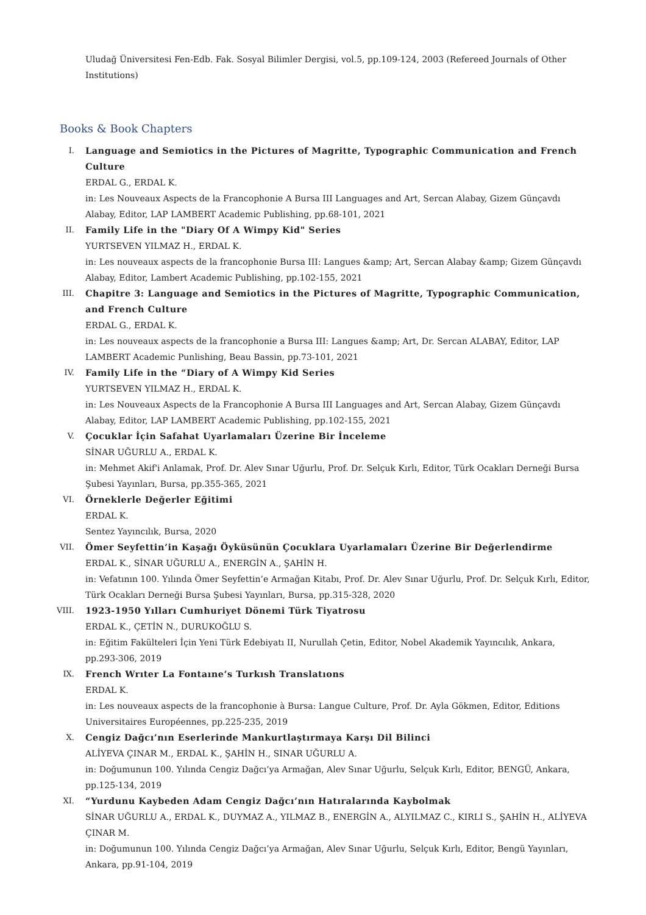Uludağ Üniversitesi Fen-Edb. Fak. Sosyal Bilimler Dergisi, vol.5, pp.109-124, 2003 (Refereed Journals of Other Institutions)
Books & Book Chapters
I. Language and Semiotics in the Pictures of Magritte, Typographic Communication and French Culture
ERDAL G., ERDAL K.
in: Les Nouveaux Aspects de la Francophonie A Bursa III Languages and Art, Sercan Alabay, Gizem Günçavdı Alabay, Editor, LAP LAMBERT Academic Publishing, pp.68-101, 2021
II. Family Life in the "Diary Of A Wimpy Kid" Series
YURTSEVEN YILMAZ H., ERDAL K.
in: Les nouveaux aspects de la francophonie Bursa III: Langues &amp; Art, Sercan Alabay &amp; Gizem Günçavdı Alabay, Editor, Lambert Academic Publishing, pp.102-155, 2021
III. Chapitre 3: Language and Semiotics in the Pictures of Magritte, Typographic Communication, and French Culture
ERDAL G., ERDAL K.
in: Les nouveaux aspects de la francophonie a Bursa III: Langues &amp; Art, Dr. Sercan ALABAY, Editor, LAP LAMBERT Academic Punlishing, Beau Bassin, pp.73-101, 2021
IV. Family Life in the “Diary of A Wimpy Kid Series
YURTSEVEN YILMAZ H., ERDAL K.
in: Les Nouveaux Aspects de la Francophonie A Bursa III Languages and Art, Sercan Alabay, Gizem Günçavdı Alabay, Editor, LAP LAMBERT Academic Publishing, pp.102-155, 2021
V. Çocuklar İçin Safahat Uyarlamaları Üzerine Bir İnceleme
SİNAR UĞURLU A., ERDAL K.
in: Mehmet Akif'i Anlamak, Prof. Dr. Alev Sınar Uğurlu, Prof. Dr. Selçuk Kırlı, Editor, Türk Ocakları Derneği Bursa Şubesi Yayınları, Bursa, pp.355-365, 2021
VI. Örneklerle Değerler Eğitimi
ERDAL K.
Sentez Yayıncılık, Bursa, 2020
VII. Ömer Seyfettin’in Kaşağı Öyküsünün Çocuklara Uyarlamaları Üzerine Bir Değerlendirme
ERDAL K., SİNAR UĞURLU A., ENERGİN A., ŞAHİN H.
in: Vefatının 100. Yılında Ömer Seyfettin’e Armağan Kitabı, Prof. Dr. Alev Sınar Uğurlu, Prof. Dr. Selçuk Kırlı, Editor, Türk Ocakları Derneği Bursa Şubesi Yayınları, Bursa, pp.315-328, 2020
VIII. 1923-1950 Yılları Cumhuriyet Dönemi Türk Tiyatrosu
ERDAL K., ÇETİN N., DURUKOĞLU S.
in: Eğitim Fakülteleri İçin Yeni Türk Edebiyatı II, Nurullah Çetin, Editor, Nobel Akademik Yayıncılık, Ankara, pp.293-306, 2019
IX. French Wrıter La Fontaıne’s Turkısh Translatıons
ERDAL K.
in: Les nouveaux aspects de la francophonie à Bursa: Langue Culture, Prof. Dr. Ayla Gökmen, Editor, Editions Universitaires Européennes, pp.225-235, 2019
X. Cengiz Dağcı’nın Eserlerinde Mankurtlaştırmaya Karşı Dil Bilinci
ALİYEVA ÇINAR M., ERDAL K., ŞAHİN H., SINAR UĞURLU A.
in: Doğumunun 100. Yılında Cengiz Dağcı’ya Armağan, Alev Sınar Uğurlu, Selçuk Kırlı, Editor, BENGÜ, Ankara, pp.125-134, 2019
XI. “Yurdunu Kaybeden Adam Cengiz Dağcı’nın Hatıralarında Kaybolmak
SİNAR UĞURLU A., ERDAL K., DUYMAZ A., YILMAZ B., ENERGİN A., ALYILMAZ C., KIRLI S., ŞAHİN H., ALİYEVA ÇINAR M.
in: Doğumunun 100. Yılında Cengiz Dağcı’ya Armağan, Alev Sınar Uğurlu, Selçuk Kırlı, Editor, Bengü Yayınları, Ankara, pp.91-104, 2019